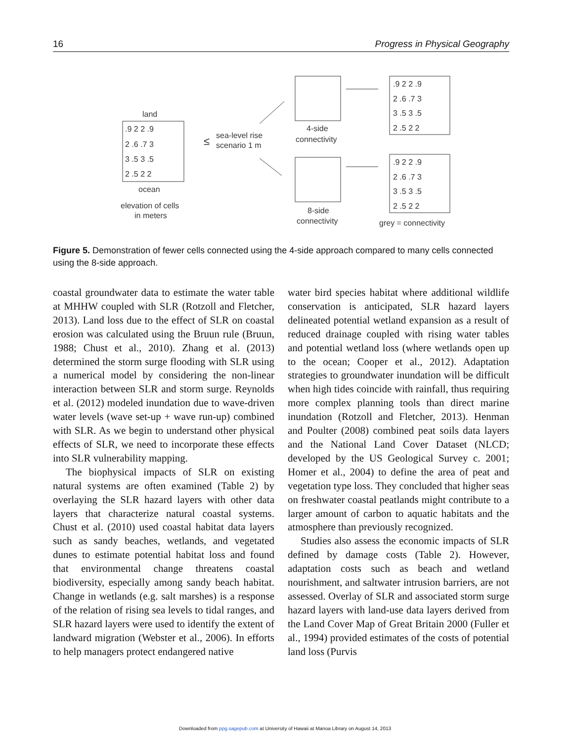16 Progress in Physical Geography
land
.9 2 2 .9
2 .6 .7 3
3 .5 3 .5
2 .5 2 2
ocean
elevation of cells
in meters
≤
sea-level rise
scenario 1 m
4-side
connectivity
8-side
connectivity
.9 2 2 .9
2 .6 .7 3
3 .5 3 .5
2 .5 2 2
.9 2 2 .9
2 .6 .7 3
3 .5 3 .5
2 .5 2 2
grey = connectivity
Figure 5. Demonstration of fewer cells connected using the 4-side approach compared to many cells connected using the 8-side approach.
coastal groundwater data to estimate the water table at MHHW coupled with SLR (Rotzoll and Fletcher, 2013). Land loss due to the effect of SLR on coastal erosion was calculated using the Bruun rule (Bruun, 1988; Chust et al., 2010). Zhang et al. (2013) determined the storm surge flooding with SLR using a numerical model by considering the non-linear interaction between SLR and storm surge. Reynolds et al. (2012) modeled inundation due to wave-driven water levels (wave set-up + wave run-up) combined with SLR. As we begin to understand other physical effects of SLR, we need to incorporate these effects into SLR vulnerability mapping.
The biophysical impacts of SLR on existing natural systems are often examined (Table 2) by overlaying the SLR hazard layers with other data layers that characterize natural coastal systems. Chust et al. (2010) used coastal habitat data layers such as sandy beaches, wetlands, and vegetated dunes to estimate potential habitat loss and found that environmental change threatens coastal biodiversity, especially among sandy beach habitat. Change in wetlands (e.g. salt marshes) is a response of the relation of rising sea levels to tidal ranges, and SLR hazard layers were used to identify the extent of landward migration (Webster et al., 2006). In efforts to help managers protect endangered native
water bird species habitat where additional wildlife conservation is anticipated, SLR hazard layers delineated potential wetland expansion as a result of reduced drainage coupled with rising water tables and potential wetland loss (where wetlands open up to the ocean; Cooper et al., 2012). Adaptation strategies to groundwater inundation will be difficult when high tides coincide with rainfall, thus requiring more complex planning tools than direct marine inundation (Rotzoll and Fletcher, 2013). Henman and Poulter (2008) combined peat soils data layers and the National Land Cover Dataset (NLCD; developed by the US Geological Survey c. 2001; Homer et al., 2004) to define the area of peat and vegetation type loss. They concluded that higher seas on freshwater coastal peatlands might contribute to a larger amount of carbon to aquatic habitats and the atmosphere than previously recognized.
Studies also assess the economic impacts of SLR defined by damage costs (Table 2). However, adaptation costs such as beach and wetland nourishment, and saltwater intrusion barriers, are not assessed. Overlay of SLR and associated storm surge hazard layers with land-use data layers derived from the Land Cover Map of Great Britain 2000 (Fuller et al., 1994) provided estimates of the costs of potential land loss (Purvis
Downloaded from ppg.sagepub.com at University of Hawaii at Manoa Library on August 14, 2013